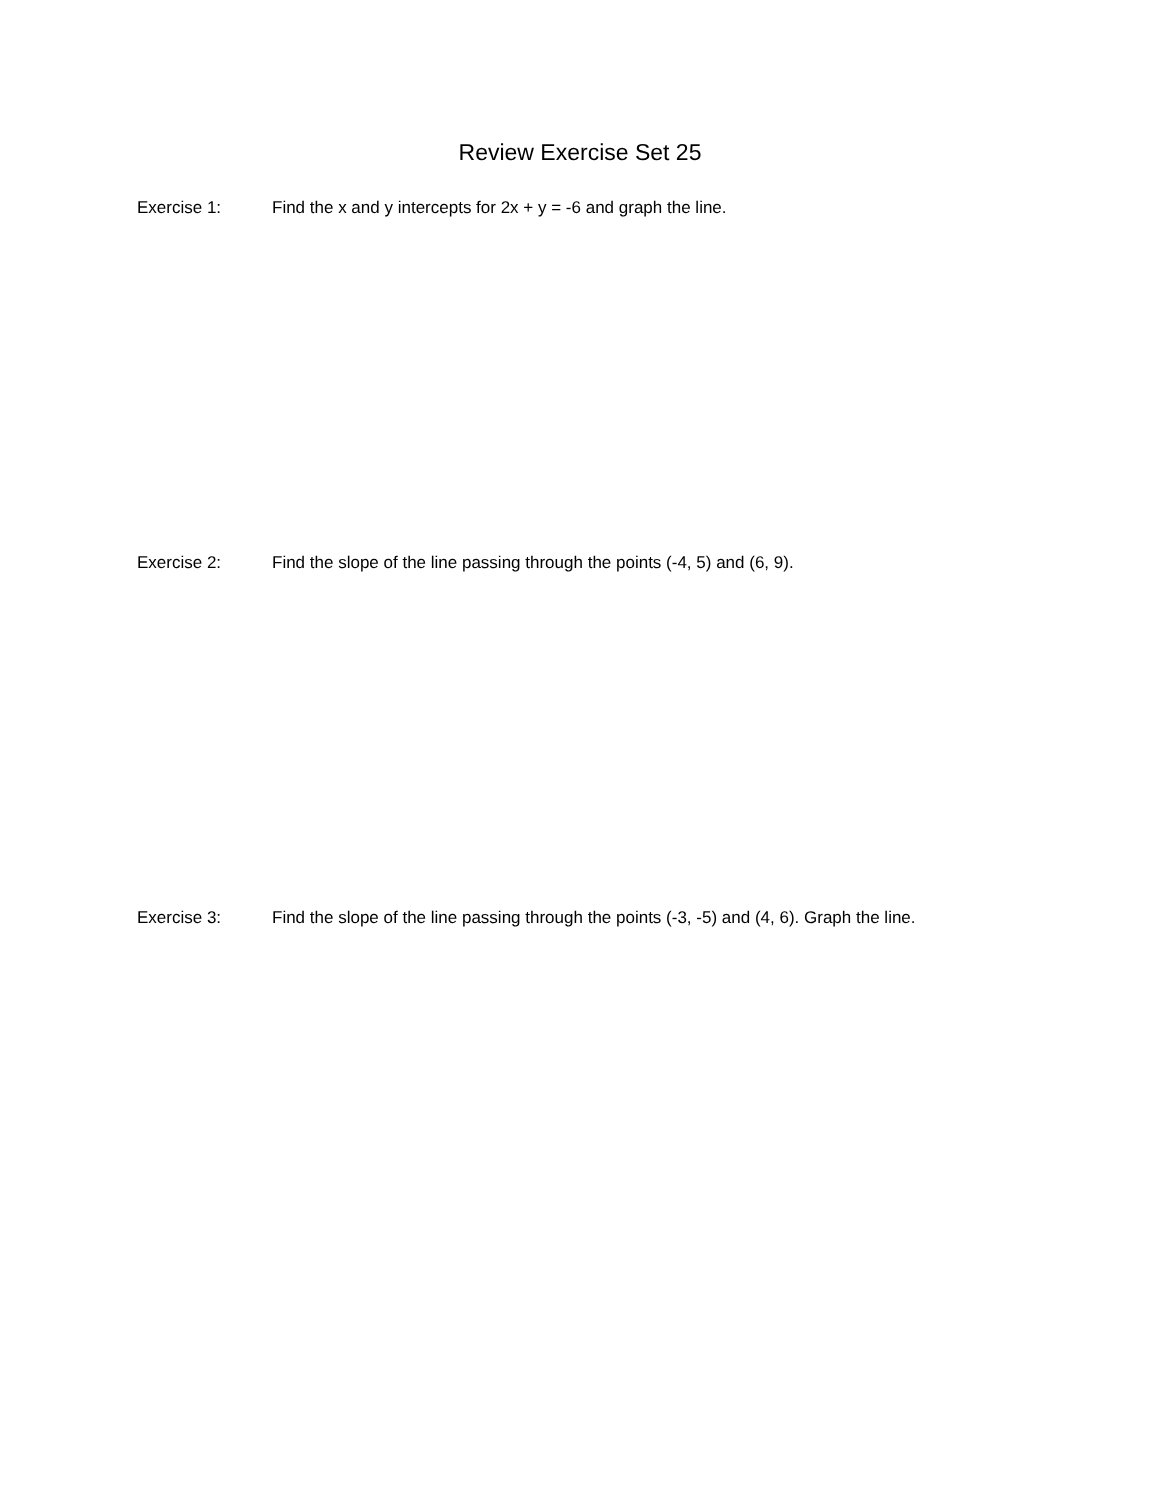Review Exercise Set 25
Exercise 1: Find the x and y intercepts for 2x + y = -6 and graph the line.
Exercise 2: Find the slope of the line passing through the points (-4, 5) and (6, 9).
Exercise 3: Find the slope of the line passing through the points (-3, -5) and (4, 6). Graph the line.